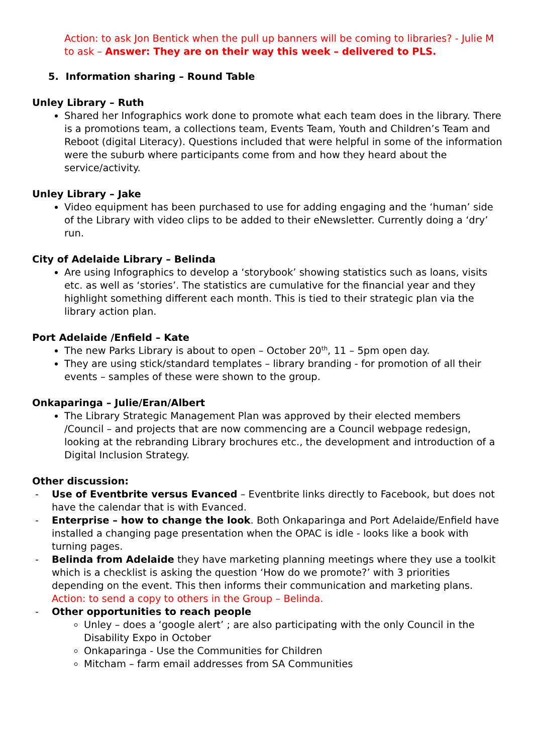Action: to ask Jon Bentick when the pull up banners will be coming to libraries? - Julie M to ask – Answer: They are on their way this week – delivered to PLS.
5. Information sharing – Round Table
Unley Library – Ruth
Shared her Infographics work done to promote what each team does in the library. There is a promotions team, a collections team, Events Team, Youth and Children’s Team and Reboot (digital Literacy). Questions included that were helpful in some of the information were the suburb where participants come from and how they heard about the service/activity.
Unley Library – Jake
Video equipment has been purchased to use for adding engaging and the ‘human’ side of the Library with video clips to be added to their eNewsletter. Currently doing a ‘dry’ run.
City of Adelaide Library – Belinda
Are using Infographics to develop a ‘storybook’ showing statistics such as loans, visits etc. as well as ‘stories’. The statistics are cumulative for the financial year and they highlight something different each month. This is tied to their strategic plan via the library action plan.
Port Adelaide /Enfield – Kate
The new Parks Library is about to open – October 20<sup>th</sup>, 11 – 5pm open day.
They are using stick/standard templates – library branding - for promotion of all their events – samples of these were shown to the group.
Onkaparinga – Julie/Eran/Albert
The Library Strategic Management Plan was approved by their elected members /Council – and projects that are now commencing are a Council webpage redesign, looking at the rebranding Library brochures etc., the development and introduction of a Digital Inclusion Strategy.
Other discussion:
- Use of Eventbrite versus Evanced – Eventbrite links directly to Facebook, but does not have the calendar that is with Evanced.
- Enterprise – how to change the look. Both Onkaparinga and Port Adelaide/Enfield have installed a changing page presentation when the OPAC is idle - looks like a book with turning pages.
- Belinda from Adelaide they have marketing planning meetings where they use a toolkit which is a checklist is asking the question ‘How do we promote?’ with 3 priorities depending on the event. This then informs their communication and marketing plans.
Action: to send a copy to others in the Group – Belinda.
- Other opportunities to reach people
Unley – does a ‘google alert’ ; are also participating with the only Council in the Disability Expo in October
Onkaparinga - Use the Communities for Children
Mitcham – farm email addresses from SA Communities